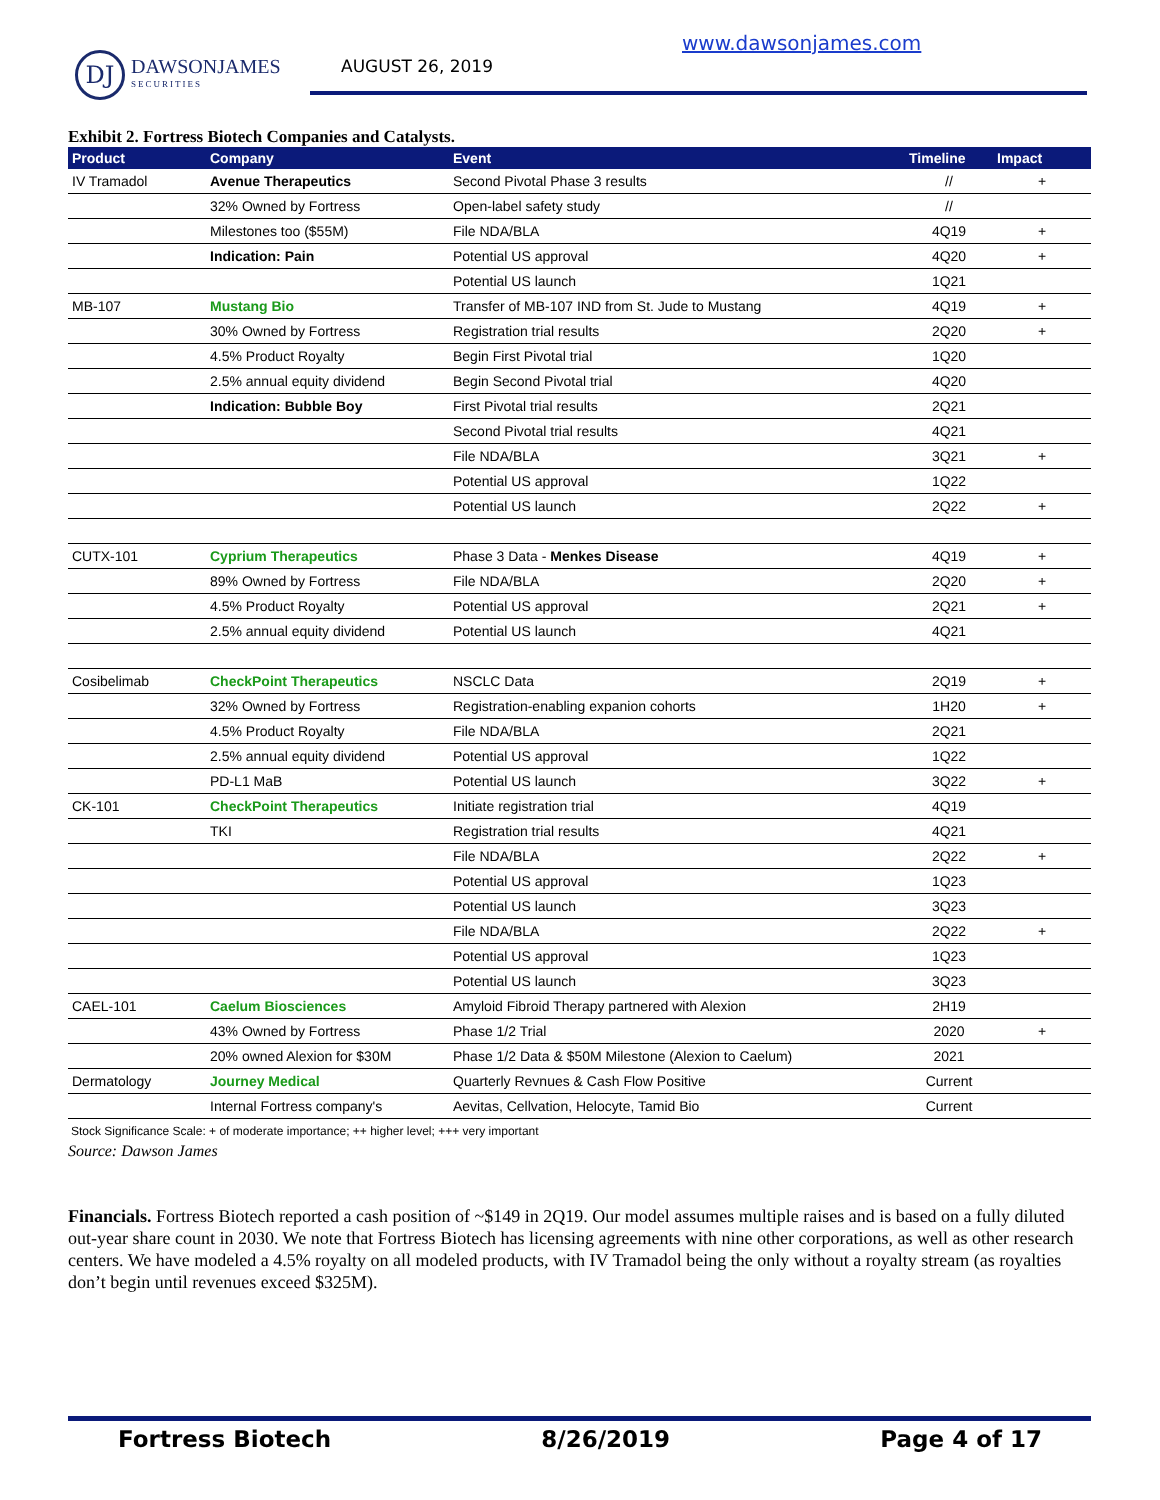DJ
DAWSONJAMES
SECURITIES
AUGUST 26, 2019
www.dawsonjames.com
Exhibit 2. Fortress Biotech Companies and Catalysts.
| Product | Company | Event | Timeline | Impact |
| --- | --- | --- | --- | --- |
| IV Tramadol | Avenue Therapeutics | Second Pivotal Phase 3 results | // | + |
| | 32% Owned by Fortress | Open-label safety study | // | |
| | Milestones too ($55M) | File NDA/BLA | 4Q19 | + |
| | Indication: Pain | Potential US approval | 4Q20 | + |
| | | Potential US launch | 1Q21 | |
| MB-107 | Mustang Bio | Transfer of MB-107 IND from St. Jude to Mustang | 4Q19 | + |
| | 30% Owned by Fortress | Registration trial results | 2Q20 | + |
| | 4.5% Product Royalty | Begin First Pivotal trial | 1Q20 | |
| | 2.5% annual equity dividend | Begin Second Pivotal trial | 4Q20 | |
| | Indication: Bubble Boy | First Pivotal trial results | 2Q21 | |
| | | Second Pivotal trial results | 4Q21 | |
| | | File NDA/BLA | 3Q21 | + |
| | | Potential US approval | 1Q22 | |
| | | Potential US launch | 2Q22 | + |
| CUTX-101 | Cyprium Therapeutics | Phase 3 Data - Menkes Disease | 4Q19 | + |
| | 89% Owned by Fortress | File NDA/BLA | 2Q20 | + |
| | 4.5% Product Royalty | Potential US approval | 2Q21 | + |
| | 2.5% annual equity dividend | Potential US launch | 4Q21 | |
| Cosibelimab | CheckPoint Therapeutics | NSCLC Data | 2Q19 | + |
| | 32% Owned by Fortress | Registration-enabling expanion cohorts | 1H20 | + |
| | 4.5% Product Royalty | File NDA/BLA | 2Q21 | |
| | 2.5% annual equity dividend | Potential US approval | 1Q22 | |
| | PD-L1 MaB | Potential US launch | 3Q22 | + |
| CK-101 | CheckPoint Therapeutics | Initiate registration trial | 4Q19 | |
| | TKI | Registration trial results | 4Q21 | |
| | | File NDA/BLA | 2Q22 | + |
| | | Potential US approval | 1Q23 | |
| | | Potential US launch | 3Q23 | |
| | | File NDA/BLA | 2Q22 | + |
| | | Potential US approval | 1Q23 | |
| | | Potential US launch | 3Q23 | |
| CAEL-101 | Caelum Biosciences | Amyloid Fibroid Therapy partnered with Alexion | 2H19 | |
| | 43% Owned by Fortress | Phase 1/2 Trial | 2020 | + |
| | 20% owned Alexion for $30M | Phase 1/2 Data & $50M Milestone (Alexion to Caelum) | 2021 | |
| Dermatology | Journey Medical | Quarterly Revnues & Cash Flow Positive | Current | |
| | Internal Fortress company's | Aevitas, Cellvation, Helocyte, Tamid Bio | Current | |
Stock Significance Scale: + of moderate importance; ++ higher level; +++ very important
Source: Dawson James
Financials. Fortress Biotech reported a cash position of ~$149 in 2Q19. Our model assumes multiple raises and is based on a fully diluted out-year share count in 2030. We note that Fortress Biotech has licensing agreements with nine other corporations, as well as other research centers. We have modeled a 4.5% royalty on all modeled products, with IV Tramadol being the only without a royalty stream (as royalties don’t begin until revenues exceed $325M).
Fortress Biotech 8/26/2019 Page 4 of 17